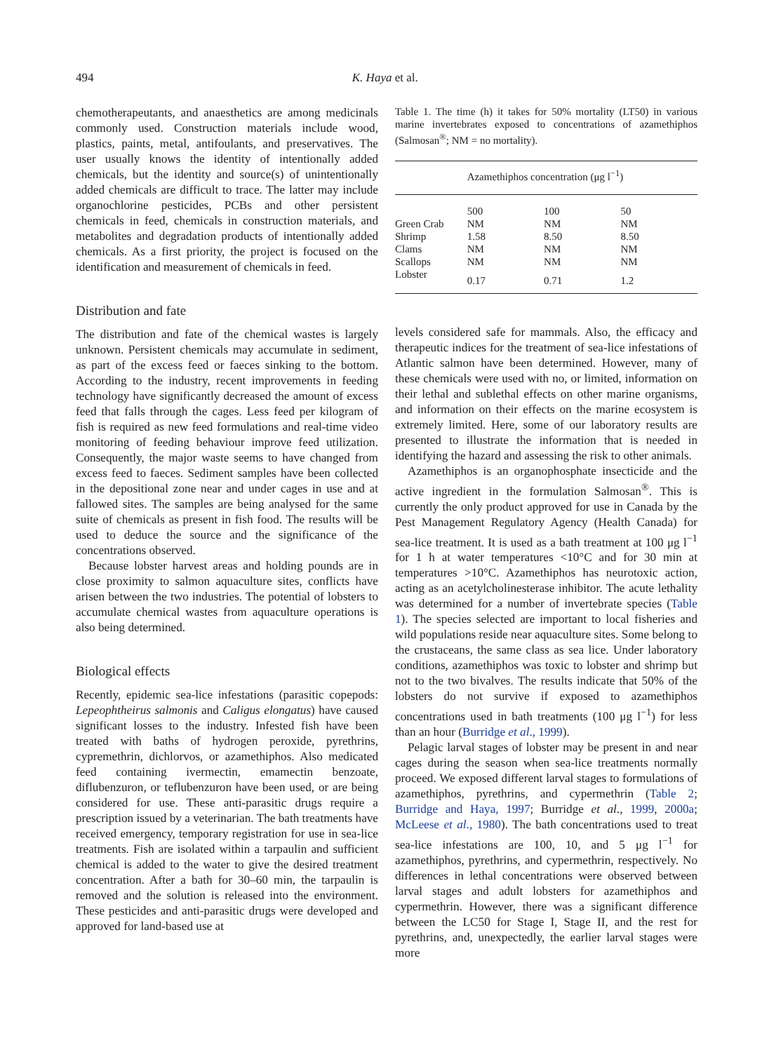494 K. Haya et al.
chemotherapeutants, and anaesthetics are among medicinals commonly used. Construction materials include wood, plastics, paints, metal, antifoulants, and preservatives. The user usually knows the identity of intentionally added chemicals, but the identity and source(s) of unintentionally added chemicals are difficult to trace. The latter may include organochlorine pesticides, PCBs and other persistent chemicals in feed, chemicals in construction materials, and metabolites and degradation products of intentionally added chemicals. As a first priority, the project is focused on the identification and measurement of chemicals in feed.
Distribution and fate
The distribution and fate of the chemical wastes is largely unknown. Persistent chemicals may accumulate in sediment, as part of the excess feed or faeces sinking to the bottom. According to the industry, recent improvements in feeding technology have significantly decreased the amount of excess feed that falls through the cages. Less feed per kilogram of fish is required as new feed formulations and real-time video monitoring of feeding behaviour improve feed utilization. Consequently, the major waste seems to have changed from excess feed to faeces. Sediment samples have been collected in the depositional zone near and under cages in use and at fallowed sites. The samples are being analysed for the same suite of chemicals as present in fish food. The results will be used to deduce the source and the significance of the concentrations observed.
Because lobster harvest areas and holding pounds are in close proximity to salmon aquaculture sites, conflicts have arisen between the two industries. The potential of lobsters to accumulate chemical wastes from aquaculture operations is also being determined.
Biological effects
Recently, epidemic sea-lice infestations (parasitic copepods: Lepeophtheirus salmonis and Caligus elongatus) have caused significant losses to the industry. Infested fish have been treated with baths of hydrogen peroxide, pyrethrins, cypremethrin, dichlorvos, or azamethiphos. Also medicated feed containing ivermectin, emamectin benzoate, diflubenzuron, or teflubenzuron have been used, or are being considered for use. These anti-parasitic drugs require a prescription issued by a veterinarian. The bath treatments have received emergency, temporary registration for use in sea-lice treatments. Fish are isolated within a tarpaulin and sufficient chemical is added to the water to give the desired treatment concentration. After a bath for 30–60 min, the tarpaulin is removed and the solution is released into the environment. These pesticides and anti-parasitic drugs were developed and approved for land-based use at
Table 1. The time (h) it takes for 50% mortality (LT50) in various marine invertebrates exposed to concentrations of azamethiphos (Salmosan<sup>®</sup>; NM = no mortality).
| | Azamethiphos concentration (μg l<sup>−1</sup>) | | |
| --- | --- | --- | --- |
| | 500 | 100 | 50 |
| Green Crab | NM | NM | NM |
| Shrimp | 1.58 | 8.50 | 8.50 |
| Clams | NM | NM | NM |
| Scallops | NM | NM | NM |
| Lobster | 0.17 | 0.71 | 1.2 |
levels considered safe for mammals. Also, the efficacy and therapeutic indices for the treatment of sea-lice infestations of Atlantic salmon have been determined. However, many of these chemicals were used with no, or limited, information on their lethal and sublethal effects on other marine organisms, and information on their effects on the marine ecosystem is extremely limited. Here, some of our laboratory results are presented to illustrate the information that is needed in identifying the hazard and assessing the risk to other animals.
Azamethiphos is an organophosphate insecticide and the active ingredient in the formulation Salmosan<sup>®</sup>. This is currently the only product approved for use in Canada by the Pest Management Regulatory Agency (Health Canada) for sea-lice treatment. It is used as a bath treatment at 100 μg l<sup>−1</sup> for 1 h at water temperatures <10°C and for 30 min at temperatures >10°C. Azamethiphos has neurotoxic action, acting as an acetylcholinesterase inhibitor. The acute lethality was determined for a number of invertebrate species (Table 1). The species selected are important to local fisheries and wild populations reside near aquaculture sites. Some belong to the crustaceans, the same class as sea lice. Under laboratory conditions, azamethiphos was toxic to lobster and shrimp but not to the two bivalves. The results indicate that 50% of the lobsters do not survive if exposed to azamethiphos concentrations used in bath treatments (100 μg l<sup>−1</sup>) for less than an hour (Burridge et al., 1999).
Pelagic larval stages of lobster may be present in and near cages during the season when sea-lice treatments normally proceed. We exposed different larval stages to formulations of azamethiphos, pyrethrins, and cypermethrin (Table 2; Burridge and Haya, 1997; Burridge et al., 1999, 2000a; McLeese et al., 1980). The bath concentrations used to treat sea-lice infestations are 100, 10, and 5 μg l<sup>−1</sup> for azamethiphos, pyrethrins, and cypermethrin, respectively. No differences in lethal concentrations were observed between larval stages and adult lobsters for azamethiphos and cypermethrin. However, there was a significant difference between the LC50 for Stage I, Stage II, and the rest for pyrethrins, and, unexpectedly, the earlier larval stages were more